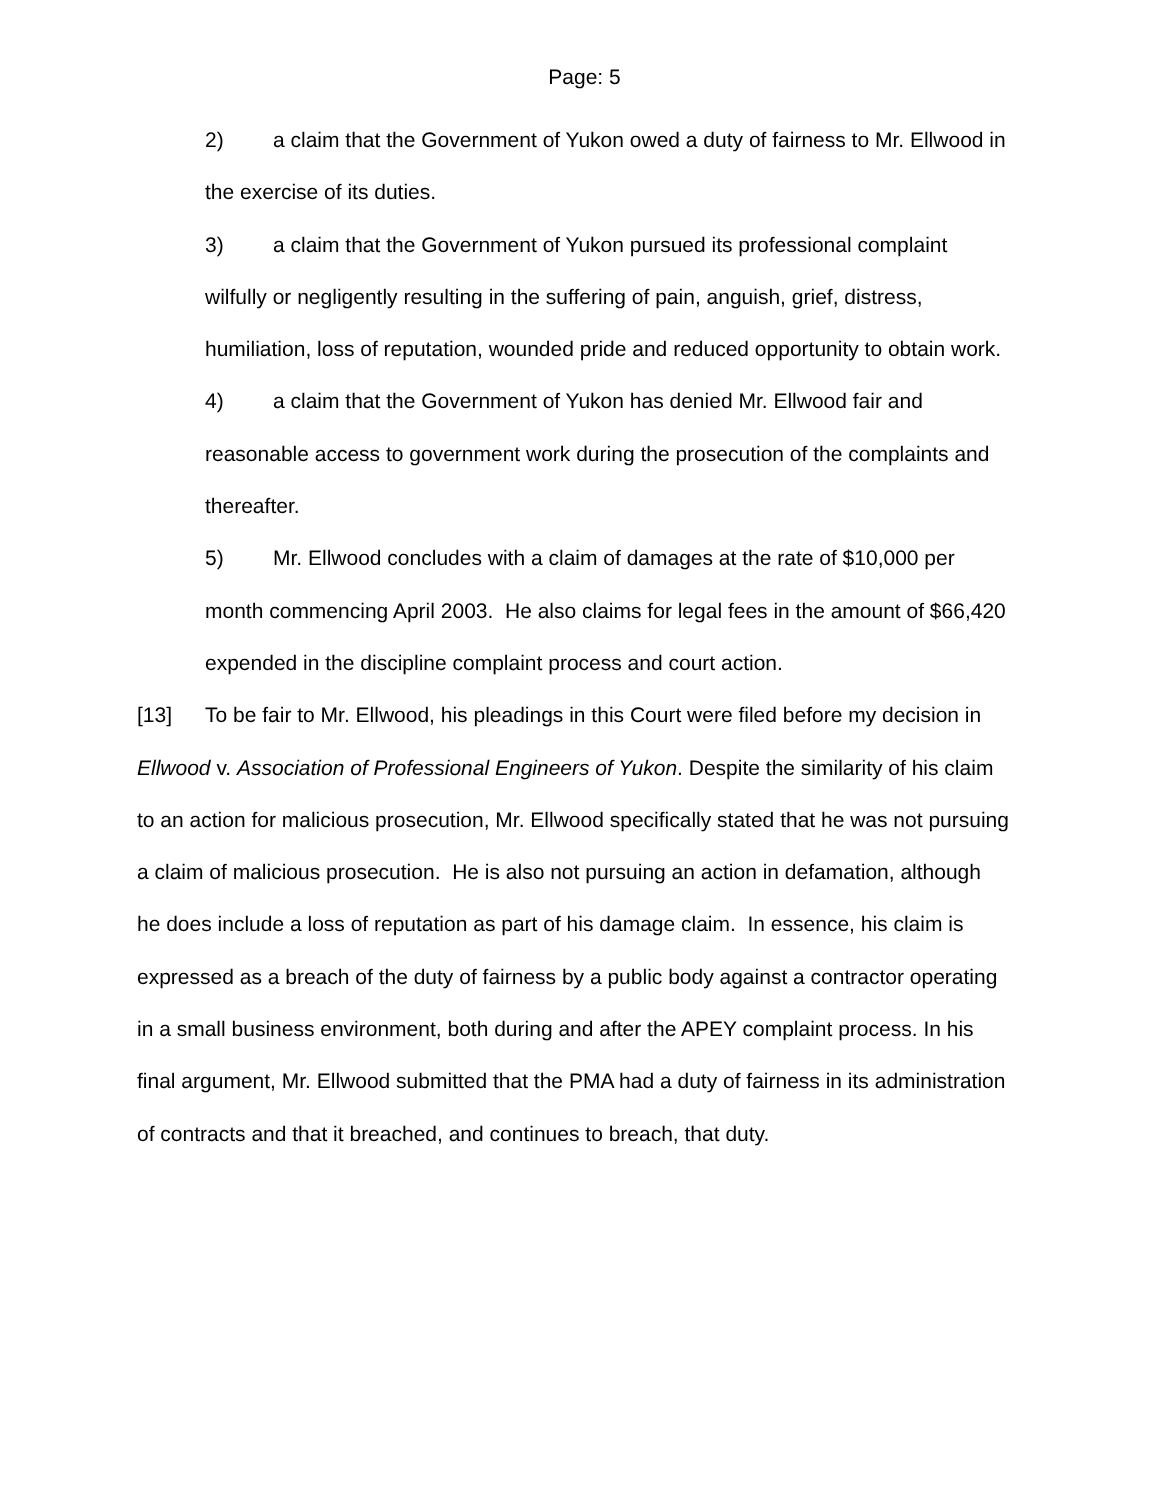Page: 5
2) a claim that the Government of Yukon owed a duty of fairness to Mr. Ellwood in the exercise of its duties.
3) a claim that the Government of Yukon pursued its professional complaint wilfully or negligently resulting in the suffering of pain, anguish, grief, distress, humiliation, loss of reputation, wounded pride and reduced opportunity to obtain work.
4) a claim that the Government of Yukon has denied Mr. Ellwood fair and reasonable access to government work during the prosecution of the complaints and thereafter.
5) Mr. Ellwood concludes with a claim of damages at the rate of $10,000 per month commencing April 2003. He also claims for legal fees in the amount of $66,420 expended in the discipline complaint process and court action.
[13] To be fair to Mr. Ellwood, his pleadings in this Court were filed before my decision in Ellwood v. Association of Professional Engineers of Yukon. Despite the similarity of his claim to an action for malicious prosecution, Mr. Ellwood specifically stated that he was not pursuing a claim of malicious prosecution. He is also not pursuing an action in defamation, although he does include a loss of reputation as part of his damage claim. In essence, his claim is expressed as a breach of the duty of fairness by a public body against a contractor operating in a small business environment, both during and after the APEY complaint process. In his final argument, Mr. Ellwood submitted that the PMA had a duty of fairness in its administration of contracts and that it breached, and continues to breach, that duty.